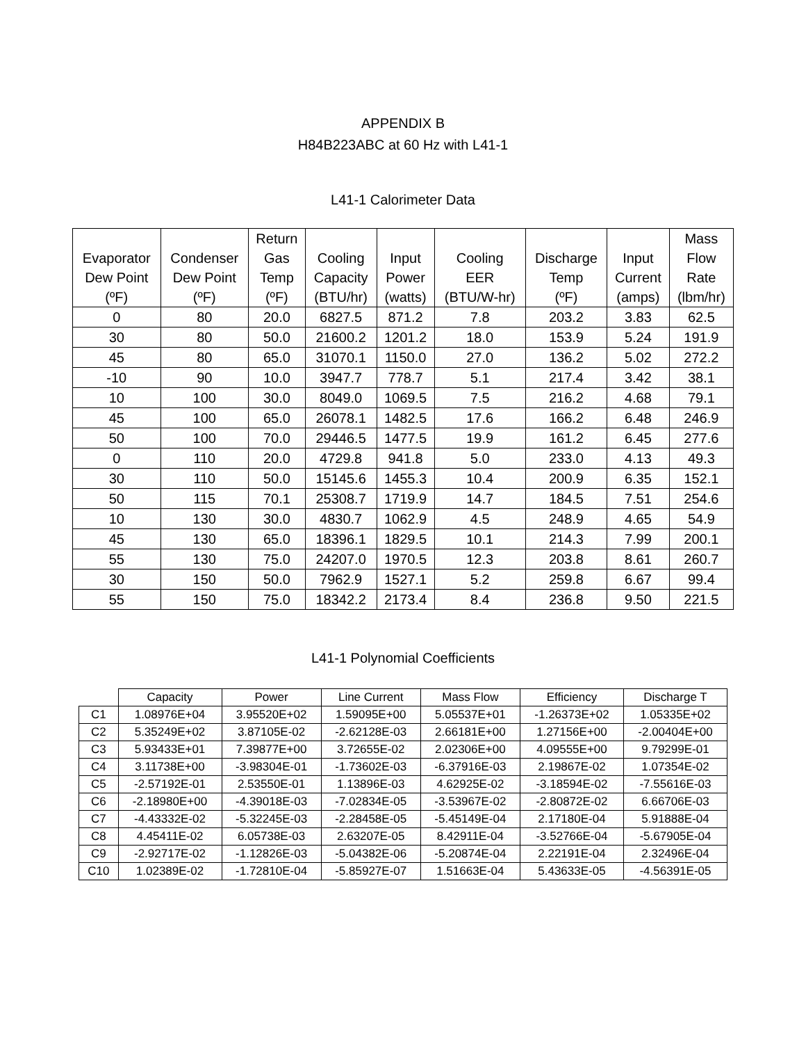APPENDIX B
H84B223ABC at 60 Hz with L41-1
L41-1 Calorimeter Data
| Evaporator Dew Point (ºF) | Condenser Dew Point (ºF) | Return Gas Temp (ºF) | Cooling Capacity (BTU/hr) | Input Power (watts) | Cooling EER (BTU/W-hr) | Discharge Temp (ºF) | Input Current (amps) | Mass Flow Rate (lbm/hr) |
| --- | --- | --- | --- | --- | --- | --- | --- | --- |
| 0 | 80 | 20.0 | 6827.5 | 871.2 | 7.8 | 203.2 | 3.83 | 62.5 |
| 30 | 80 | 50.0 | 21600.2 | 1201.2 | 18.0 | 153.9 | 5.24 | 191.9 |
| 45 | 80 | 65.0 | 31070.1 | 1150.0 | 27.0 | 136.2 | 5.02 | 272.2 |
| -10 | 90 | 10.0 | 3947.7 | 778.7 | 5.1 | 217.4 | 3.42 | 38.1 |
| 10 | 100 | 30.0 | 8049.0 | 1069.5 | 7.5 | 216.2 | 4.68 | 79.1 |
| 45 | 100 | 65.0 | 26078.1 | 1482.5 | 17.6 | 166.2 | 6.48 | 246.9 |
| 50 | 100 | 70.0 | 29446.5 | 1477.5 | 19.9 | 161.2 | 6.45 | 277.6 |
| 0 | 110 | 20.0 | 4729.8 | 941.8 | 5.0 | 233.0 | 4.13 | 49.3 |
| 30 | 110 | 50.0 | 15145.6 | 1455.3 | 10.4 | 200.9 | 6.35 | 152.1 |
| 50 | 115 | 70.1 | 25308.7 | 1719.9 | 14.7 | 184.5 | 7.51 | 254.6 |
| 10 | 130 | 30.0 | 4830.7 | 1062.9 | 4.5 | 248.9 | 4.65 | 54.9 |
| 45 | 130 | 65.0 | 18396.1 | 1829.5 | 10.1 | 214.3 | 7.99 | 200.1 |
| 55 | 130 | 75.0 | 24207.0 | 1970.5 | 12.3 | 203.8 | 8.61 | 260.7 |
| 30 | 150 | 50.0 | 7962.9 | 1527.1 | 5.2 | 259.8 | 6.67 | 99.4 |
| 55 | 150 | 75.0 | 18342.2 | 2173.4 | 8.4 | 236.8 | 9.50 | 221.5 |
L41-1 Polynomial Coefficients
| | Capacity | Power | Line Current | Mass Flow | Efficiency | Discharge T |
| --- | --- | --- | --- | --- | --- | --- |
| C1 | 1.08976E+04 | 3.95520E+02 | 1.59095E+00 | 5.05537E+01 | -1.26373E+02 | 1.05335E+02 |
| C2 | 5.35249E+02 | 3.87105E-02 | -2.62128E-03 | 2.66181E+00 | 1.27156E+00 | -2.00404E+00 |
| C3 | 5.93433E+01 | 7.39877E+00 | 3.72655E-02 | 2.02306E+00 | 4.09555E+00 | 9.79299E-01 |
| C4 | 3.11738E+00 | -3.98304E-01 | -1.73602E-03 | -6.37916E-03 | 2.19867E-02 | 1.07354E-02 |
| C5 | -2.57192E-01 | 2.53550E-01 | 1.13896E-03 | 4.62925E-02 | -3.18594E-02 | -7.55616E-03 |
| C6 | -2.18980E+00 | -4.39018E-03 | -7.02834E-05 | -3.53967E-02 | -2.80872E-02 | 6.66706E-03 |
| C7 | -4.43332E-02 | -5.32245E-03 | -2.28458E-05 | -5.45149E-04 | 2.17180E-04 | 5.91888E-04 |
| C8 | 4.45411E-02 | 6.05738E-03 | 2.63207E-05 | 8.42911E-04 | -3.52766E-04 | -5.67905E-04 |
| C9 | -2.92717E-02 | -1.12826E-03 | -5.04382E-06 | -5.20874E-04 | 2.22191E-04 | 2.32496E-04 |
| C10 | 1.02389E-02 | -1.72810E-04 | -5.85927E-07 | 1.51663E-04 | 5.43633E-05 | -4.56391E-05 |